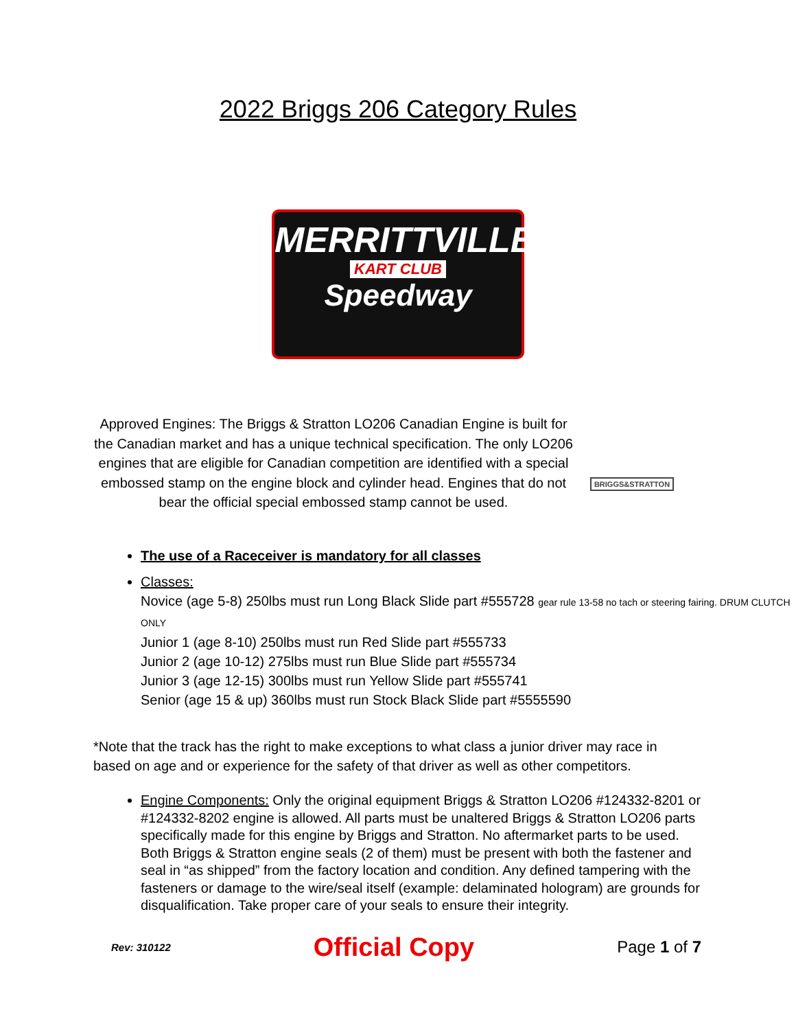2022 Briggs 206 Category Rules
MERRITTVILLE
KART CLUB
Speedway
Approved Engines: The Briggs & Stratton LO206 Canadian Engine is built for the Canadian market and has a unique technical specification. The only LO206 engines that are eligible for Canadian competition are identified with a special embossed stamp on the engine block and cylinder head. Engines that do not bear the official special embossed stamp cannot be used.
BRIGGS&STRATTON
The use of a Raceceiver is mandatory for all classes
Classes:
Novice (age 5-8) 250lbs must run Long Black Slide part #555728 gear rule 13-58 no tach or steering fairing. DRUM CLUTCH ONLY
Junior 1 (age 8-10) 250lbs must run Red Slide part #555733
Junior 2 (age 10-12) 275lbs must run Blue Slide part #555734
Junior 3 (age 12-15) 300lbs must run Yellow Slide part #555741
Senior (age 15 & up) 360lbs must run Stock Black Slide part #5555590
*Note that the track has the right to make exceptions to what class a junior driver may race in based on age and or experience for the safety of that driver as well as other competitors.
Engine Components: Only the original equipment Briggs & Stratton LO206 #124332-8201 or #124332-8202 engine is allowed. All parts must be unaltered Briggs & Stratton LO206 parts specifically made for this engine by Briggs and Stratton. No aftermarket parts to be used. Both Briggs & Stratton engine seals (2 of them) must be present with both the fastener and seal in “as shipped” from the factory location and condition. Any defined tampering with the fasteners or damage to the wire/seal itself (example: delaminated hologram) are grounds for disqualification. Take proper care of your seals to ensure their integrity.
Rev: 310122 Official Copy Page 1 of 7